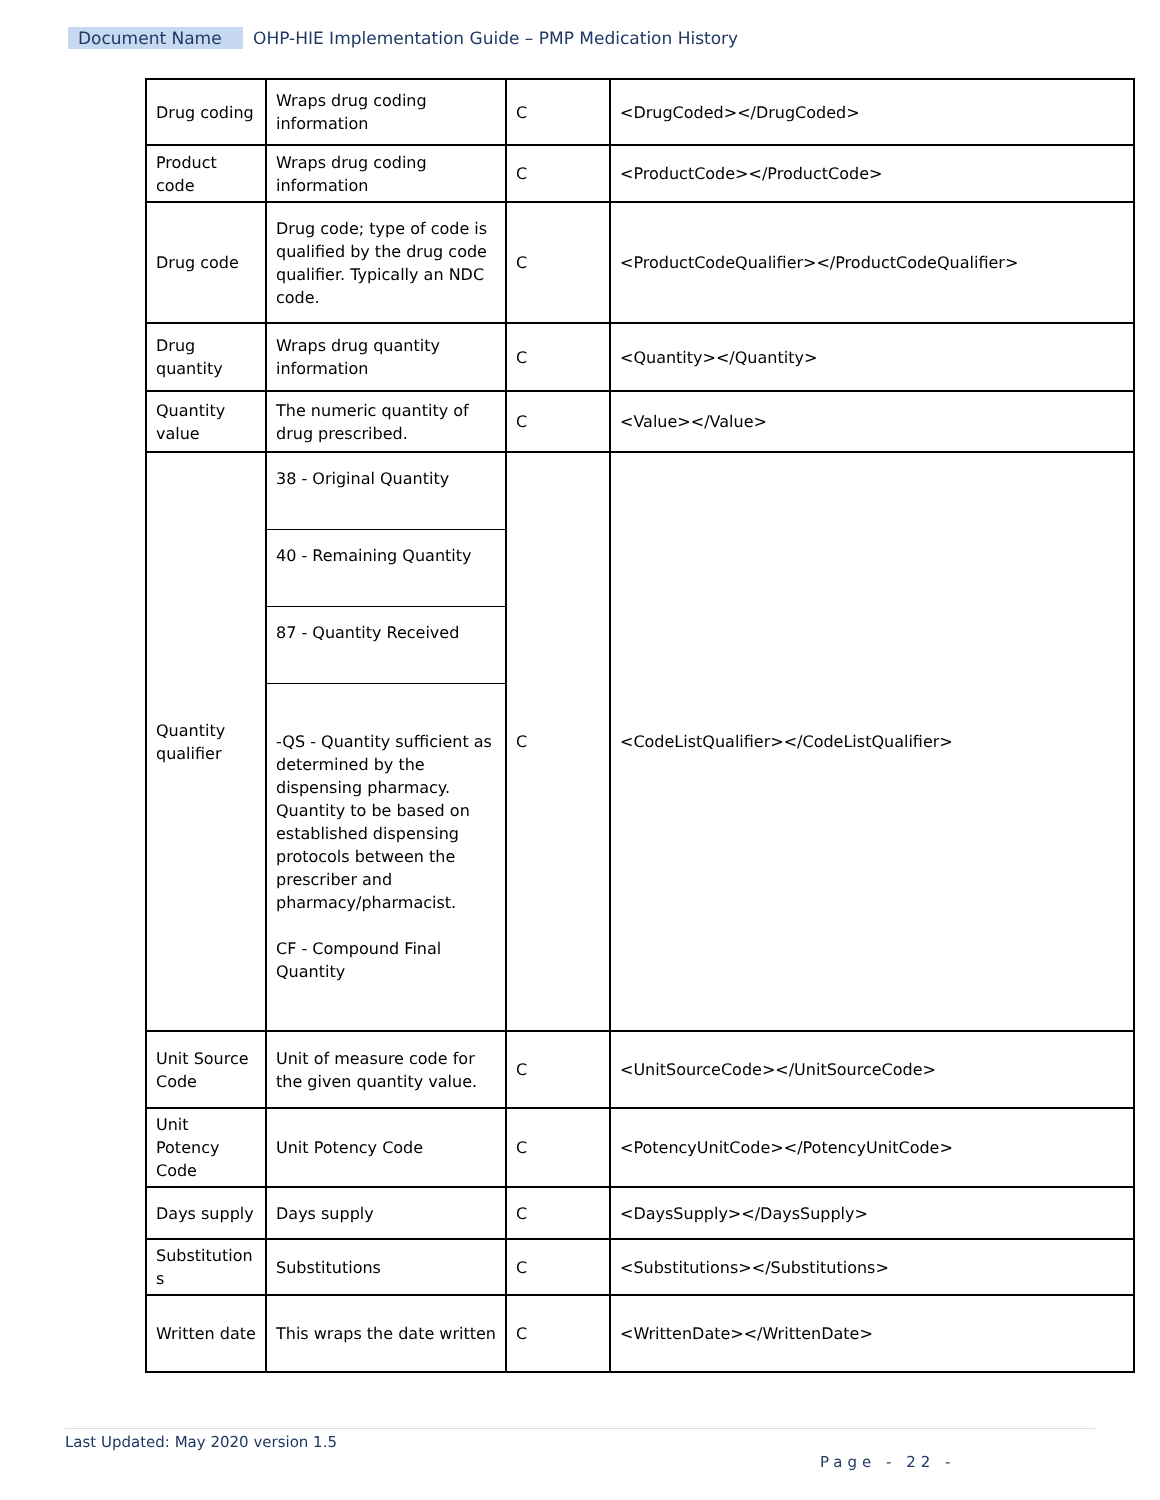Document Name OHP-HIE Implementation Guide – PMP Medication History
| Drug coding | Wraps drug coding information | C | <DrugCoded></DrugCoded> |
| Product code | Wraps drug coding information | C | <ProductCode></ProductCode> |
| Drug code | Drug code; type of code is qualified by the drug code qualifier. Typically an NDC code. | C | <ProductCodeQualifier></ProductCodeQualifier> |
| Drug quantity | Wraps drug quantity information | C | <Quantity></Quantity> |
| Quantity value | The numeric quantity of drug prescribed. | C | <Value></Value> |
| Quantity qualifier | 38 - Original Quantity 40 - Remaining Quantity 87 - Quantity Received -QS - Quantity sufficient as determined by the dispensing pharmacy. Quantity to be based on established dispensing protocols between the prescriber and pharmacy/pharmacist. CF - Compound Final Quantity | C | <CodeListQualifier></CodeListQualifier> |
| Unit Source Code | Unit of measure code for the given quantity value. | C | <UnitSourceCode></UnitSourceCode> |
| Unit Potency Code | Unit Potency Code | C | <PotencyUnitCode></PotencyUnitCode> |
| Days supply | Days supply | C | <DaysSupply></DaysSupply> |
| Substitution s | Substitutions | C | <Substitutions></Substitutions> |
| Written date | This wraps the date written | C | <WrittenDate></WrittenDate> |
Last Updated: May 2020 version 1.5
Page - 22 -